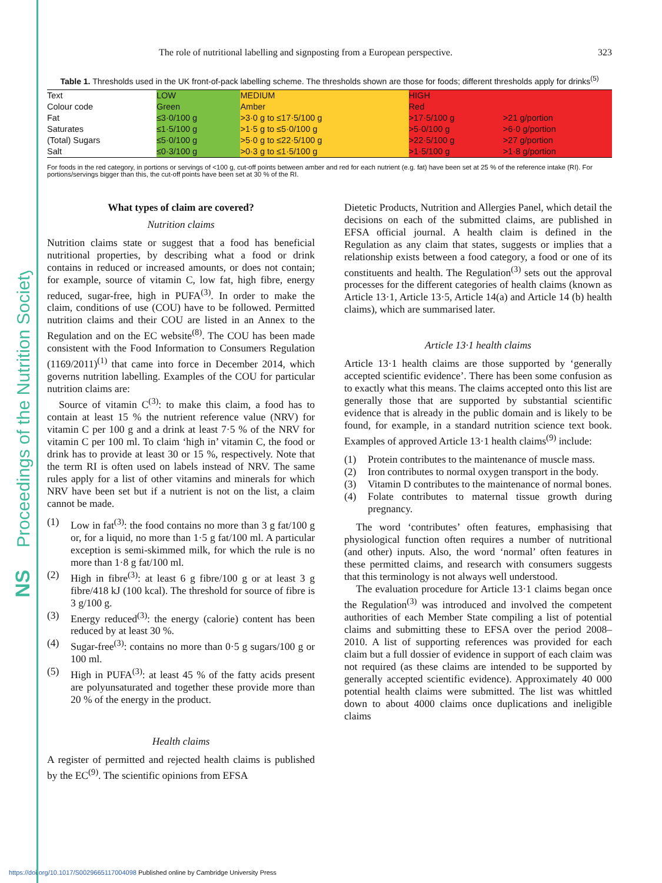Proceedings of the Nutrition Society
NS
The role of nutritional labelling and signposting from a European perspective. 323
Table 1. Thresholds used in the UK front-of-pack labelling scheme. The thresholds shown are those for foods; different thresholds apply for drinks<sup>(5)</sup>
| Text Colour code | LOW Green | | MEDIUM Amber | | HIGH Red | |
| Fat | ≤3·0/100 g | | >3·0 g to ≤17·5/100 g | | >17·5/100 g | >21 g/portion |
| Saturates | ≤1·5/100 g | | >1·5 g to ≤5·0/100 g | | >5·0/100 g | >6·0 g/portion |
| (Total) Sugars | ≤5·0/100 g | | >5·0 g to ≤22·5/100 g | | >22·5/100 g | >27 g/portion |
| Salt | ≤0·3/100 g | | >0·3 g to ≤1·5/100 g | | >1·5/100 g | >1·8 g/portion |
For foods in the red category, in portions or servings of <100 g, cut-off points between amber and red for each nutrient (e.g. fat) have been set at 25 % of the reference intake (RI). For portions/servings bigger than this, the cut-off points have been set at 30 % of the RI.
What types of claim are covered?
Nutrition claims
Nutrition claims state or suggest that a food has beneficial nutritional properties, by describing what a food or drink contains in reduced or increased amounts, or does not contain; for example, source of vitamin C, low fat, high fibre, energy reduced, sugar-free, high in PUFA<sup>(3)</sup>. In order to make the claim, conditions of use (COU) have to be followed. Permitted nutrition claims and their COU are listed in an Annex to the Regulation and on the EC website<sup>(8)</sup>. The COU has been made consistent with the Food Information to Consumers Regulation (1169/2011)<sup>(1)</sup> that came into force in December 2014, which governs nutrition labelling. Examples of the COU for particular nutrition claims are:
Source of vitamin C<sup>(3)</sup>: to make this claim, a food has to contain at least 15 % the nutrient reference value (NRV) for vitamin C per 100 g and a drink at least 7·5 % of the NRV for vitamin C per 100 ml. To claim ‘high in’ vitamin C, the food or drink has to provide at least 30 or 15 %, respectively. Note that the term RI is often used on labels instead of NRV. The same rules apply for a list of other vitamins and minerals for which NRV have been set but if a nutrient is not on the list, a claim cannot be made.
(1) Low in fat<sup>(3)</sup>: the food contains no more than 3 g fat/100 g or, for a liquid, no more than 1·5 g fat/100 ml. A particular exception is semi-skimmed milk, for which the rule is no more than 1·8 g fat/100 ml.
(2) High in fibre<sup>(3)</sup>: at least 6 g fibre/100 g or at least 3 g fibre/418 kJ (100 kcal). The threshold for source of fibre is 3 g/100 g.
(3) Energy reduced<sup>(3)</sup>: the energy (calorie) content has been reduced by at least 30 %.
(4) Sugar-free<sup>(3)</sup>: contains no more than 0·5 g sugars/100 g or 100 ml.
(5) High in PUFA<sup>(3)</sup>: at least 45 % of the fatty acids present are polyunsaturated and together these provide more than 20 % of the energy in the product.
Health claims
A register of permitted and rejected health claims is published by the EC<sup>(9)</sup>. The scientific opinions from EFSA
Dietetic Products, Nutrition and Allergies Panel, which detail the decisions on each of the submitted claims, are published in EFSA official journal. A health claim is defined in the Regulation as any claim that states, suggests or implies that a relationship exists between a food category, a food or one of its constituents and health. The Regulation<sup>(3)</sup> sets out the approval processes for the different categories of health claims (known as Article 13·1, Article 13·5, Article 14(a) and Article 14 (b) health claims), which are summarised later.
Article 13·1 health claims
Article 13·1 health claims are those supported by ‘generally accepted scientific evidence’. There has been some confusion as to exactly what this means. The claims accepted onto this list are generally those that are supported by substantial scientific evidence that is already in the public domain and is likely to be found, for example, in a standard nutrition science text book. Examples of approved Article 13·1 health claims<sup>(9)</sup> include:
(1) Protein contributes to the maintenance of muscle mass.
(2) Iron contributes to normal oxygen transport in the body.
(3) Vitamin D contributes to the maintenance of normal bones.
(4) Folate contributes to maternal tissue growth during pregnancy.
The word ‘contributes’ often features, emphasising that physiological function often requires a number of nutritional (and other) inputs. Also, the word ‘normal’ often features in these permitted claims, and research with consumers suggests that this terminology is not always well understood.
The evaluation procedure for Article 13·1 claims began once the Regulation<sup>(3)</sup> was introduced and involved the competent authorities of each Member State compiling a list of potential claims and submitting these to EFSA over the period 2008–2010. A list of supporting references was provided for each claim but a full dossier of evidence in support of each claim was not required (as these claims are intended to be supported by generally accepted scientific evidence). Approximately 40 000 potential health claims were submitted. The list was whittled down to about 4000 claims once duplications and ineligible claims
https://doi.org/10.1017/S0029665117004098 Published online by Cambridge University Press